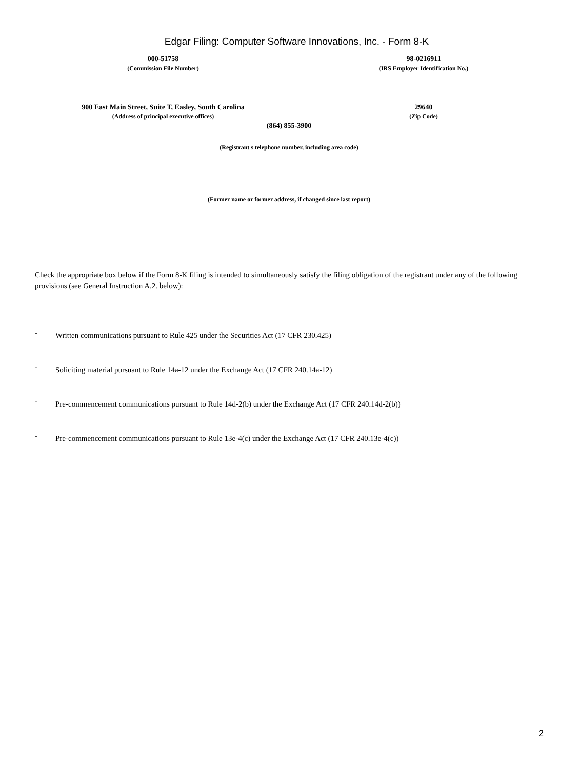Edgar Filing: Computer Software Innovations, Inc. - Form 8-K
000-51758
(Commission File Number)
98-0216911
(IRS Employer Identification No.)
900 East Main Street, Suite T, Easley, South Carolina
(Address of principal executive offices)
29640
(Zip Code)
(864) 855-3900
(Registrant s telephone number, including area code)
(Former name or former address, if changed since last report)
Check the appropriate box below if the Form 8-K filing is intended to simultaneously satisfy the filing obligation of the registrant under any of the following provisions (see General Instruction A.2. below):
¨ Written communications pursuant to Rule 425 under the Securities Act (17 CFR 230.425)
¨ Soliciting material pursuant to Rule 14a-12 under the Exchange Act (17 CFR 240.14a-12)
¨ Pre-commencement communications pursuant to Rule 14d-2(b) under the Exchange Act (17 CFR 240.14d-2(b))
¨ Pre-commencement communications pursuant to Rule 13e-4(c) under the Exchange Act (17 CFR 240.13e-4(c))
2